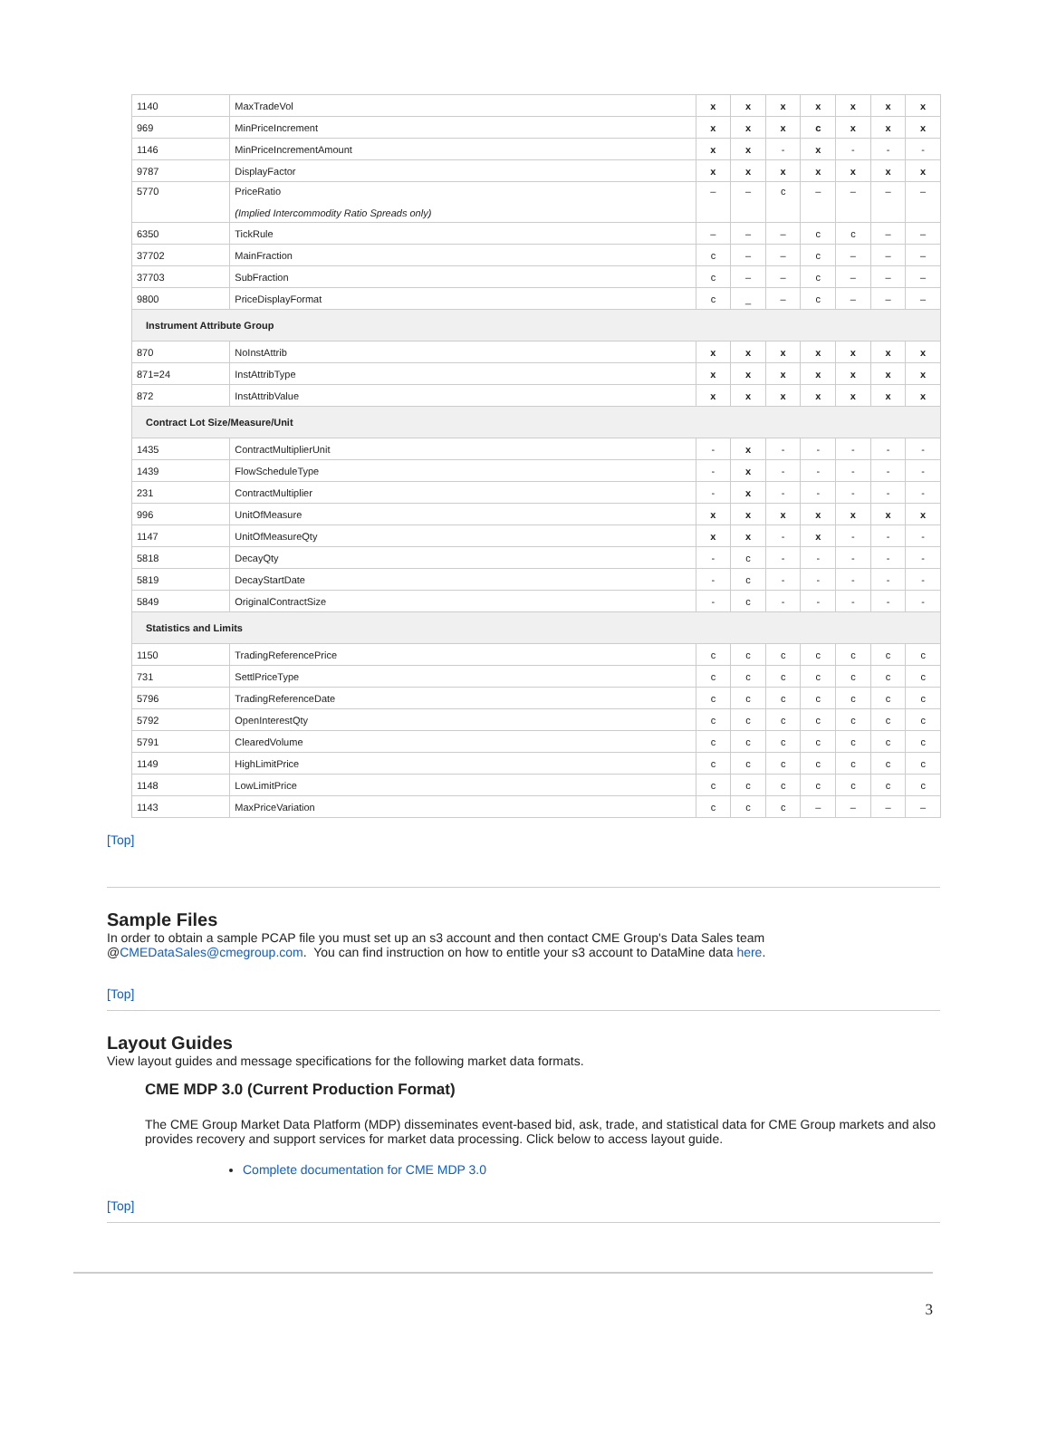| 1140 | MaxTradeVol | x | x | x | x | x | x | x |
| 969 | MinPriceIncrement | x | x | x | c | x | x | x |
| 1146 | MinPriceIncrementAmount | x | x | - | x | - | - | - |
| 9787 | DisplayFactor | x | x | x | x | x | x | x |
| 5770 | PriceRatio (Implied Intercommodity Ratio Spreads only) | – | – | c | – | – | – | – |
| 6350 | TickRule | – | – | – | c | c | – | – |
| 37702 | MainFraction | c | – | – | c | – | – | – |
| 37703 | SubFraction | c | – | – | c | – | – | – |
| 9800 | PriceDisplayFormat | c | _ | – | c | – | – | – |
| Instrument Attribute Group | | | | | | | | |
| 870 | NoInstAttrib | x | x | x | x | x | x | x |
| 871=24 | InstAttribType | x | x | x | x | x | x | x |
| 872 | InstAttribValue | x | x | x | x | x | x | x |
| Contract Lot Size/Measure/Unit | | | | | | | | |
| 1435 | ContractMultiplierUnit | - | x | - | - | - | - | - |
| 1439 | FlowScheduleType | - | x | - | - | - | - | - |
| 231 | ContractMultiplier | - | x | - | - | - | - | - |
| 996 | UnitOfMeasure | x | x | x | x | x | x | x |
| 1147 | UnitOfMeasureQty | x | x | - | x | - | - | - |
| 5818 | DecayQty | - | c | - | - | - | - | - |
| 5819 | DecayStartDate | - | c | - | - | - | - | - |
| 5849 | OriginalContractSize | - | c | - | - | - | - | - |
| Statistics and Limits | | | | | | | | |
| 1150 | TradingReferencePrice | c | c | c | c | c | c | c |
| 731 | SettlPriceType | c | c | c | c | c | c | c |
| 5796 | TradingReferenceDate | c | c | c | c | c | c | c |
| 5792 | OpenInterestQty | c | c | c | c | c | c | c |
| 5791 | ClearedVolume | c | c | c | c | c | c | c |
| 1149 | HighLimitPrice | c | c | c | c | c | c | c |
| 1148 | LowLimitPrice | c | c | c | c | c | c | c |
| 1143 | MaxPriceVariation | c | c | c | – | – | – | – |
[Top]
Sample Files
In order to obtain a sample PCAP file you must set up an s3 account and then contact CME Group's Data Sales team @CMEDataSales@cmegroup.com. You can find instruction on how to entitle your s3 account to DataMine data here.
[Top]
Layout Guides
View layout guides and message specifications for the following market data formats.
CME MDP 3.0 (Current Production Format)
The CME Group Market Data Platform (MDP) disseminates event-based bid, ask, trade, and statistical data for CME Group markets and also provides recovery and support services for market data processing. Click below to access layout guide.
Complete documentation for CME MDP 3.0
[Top]
3